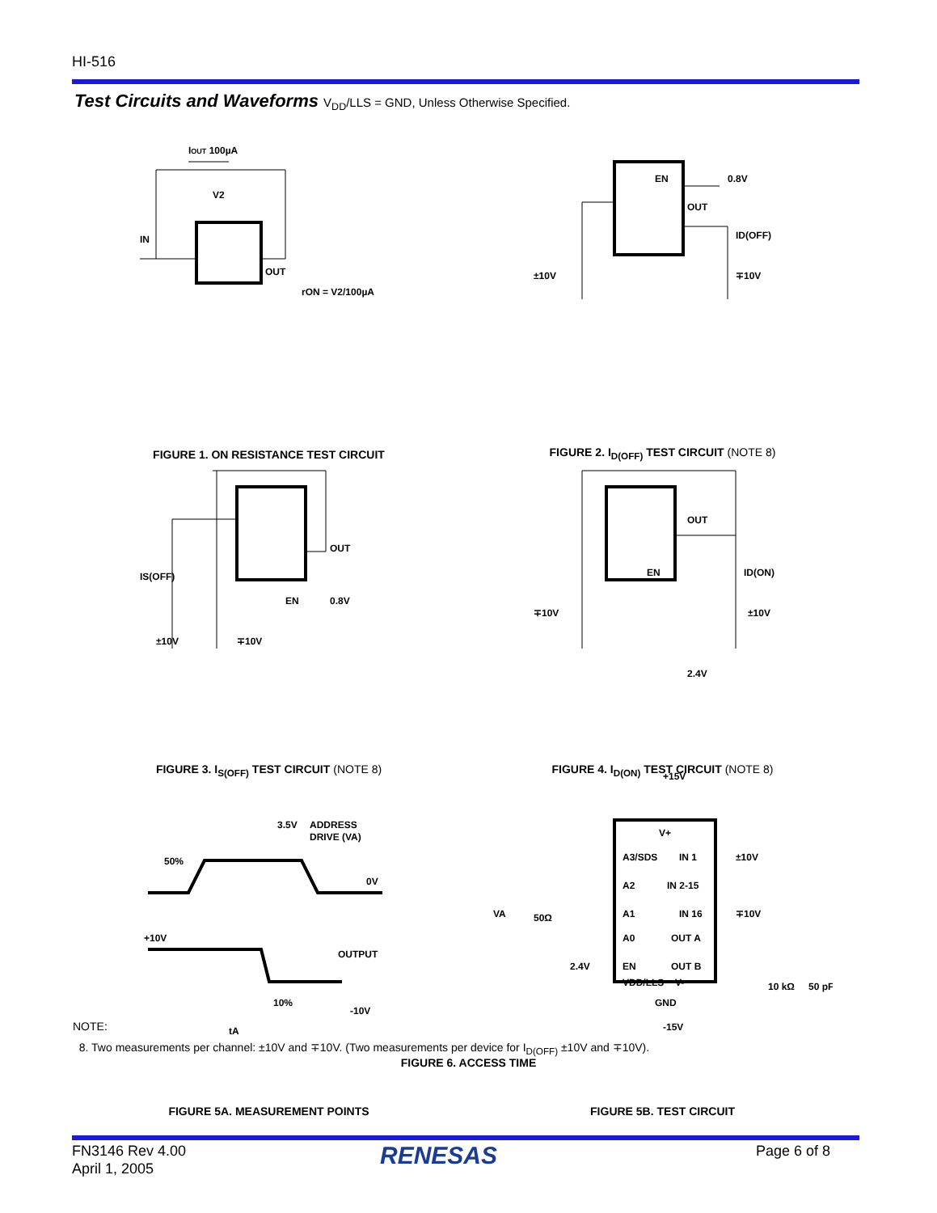HI-516
Test Circuits and Waveforms V<sub>DD</sub>/LLS = GND, Unless Otherwise Specified.
IOUT 100µA
V2
IN
OUT
rON = V2/100µA
FIGURE 1. ON RESISTANCE TEST CIRCUIT
EN
0.8V
OUT
ID(OFF)
±10V
∓10V
FIGURE 2. I<sub>D(OFF)</sub> TEST CIRCUIT (NOTE 8)
IS(OFF)
OUT
EN
0.8V
±10V
∓10V
FIGURE 3. I<sub>S(OFF)</sub> TEST CIRCUIT (NOTE 8)
OUT
EN
ID(ON)
∓10V
±10V
2.4V
FIGURE 4. I<sub>D(ON)</sub> TEST CIRCUIT (NOTE 8)
3.5V
ADDRESS
DRIVE (VA)
50%
0V
+10V
OUTPUT
10%
-10V
tA
FIGURE 5A. MEASUREMENT POINTS
+15V
V+
A3/SDS
IN 1
±10V
A2
IN 2-15
VA
50Ω
A1
IN 16
∓10V
A0
OUT A
2.4V
EN
OUT B
VDD/LLS
V-
10 kΩ
50 pF
GND
-15V
FIGURE 5B. TEST CIRCUIT
NOTE:
8. Two measurements per channel: ±10V and ∓10V. (Two measurements per device for I<sub>D(OFF)</sub> ±10V and ∓10V).
FIGURE 6. ACCESS TIME
FN3146 Rev 4.00
April 1, 2005
RENESAS Page 6 of 8